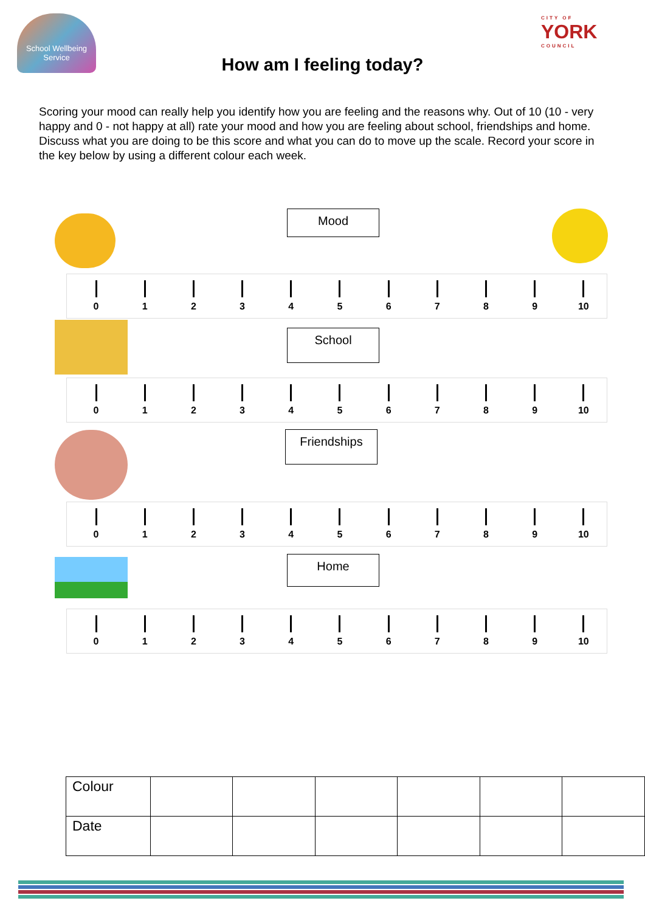School Wellbeing Service
CITY OF
YORK
COUNCIL
How am I feeling today?
Scoring your mood can really help you identify how you are feeling and the reasons why. Out of 10 (10 - very happy and 0 - not happy at all) rate your mood and how you are feeling about school, friendships and home. Discuss what you are doing to be this score and what you can do to move up the scale. Record your score in the key below by using a different colour each week.
Mood
0 1 2 3 4 5 6 7 8 9 10
School
0 1 2 3 4 5 6 7 8 9 10
Friendships
0 1 2 3 4 5 6 7 8 9 10
Home
0 1 2 3 4 5 6 7 8 9 10
| Colour | | | | | | |
| Date | | | | | | |